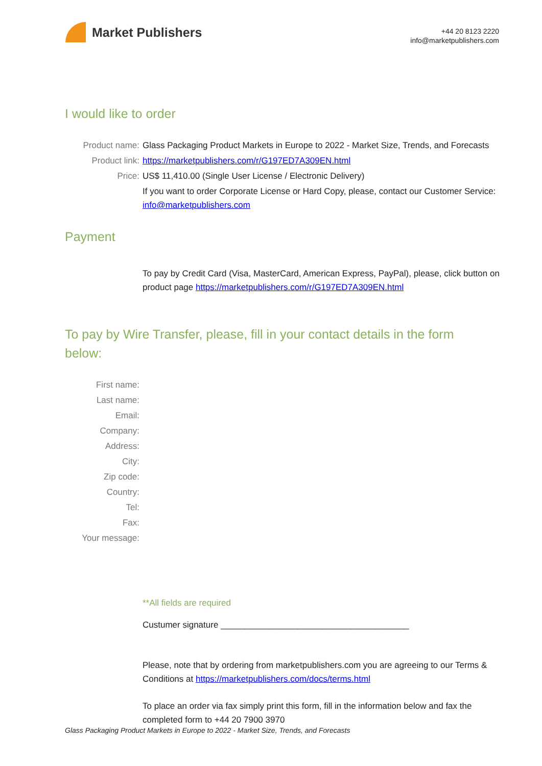Market Publishers
+44 20 8123 2220
info@marketpublishers.com
I would like to order
Product name: Glass Packaging Product Markets in Europe to 2022 - Market Size, Trends, and Forecasts
Product link: https://marketpublishers.com/r/G197ED7A309EN.html
Price: US$ 11,410.00 (Single User License / Electronic Delivery)
If you want to order Corporate License or Hard Copy, please, contact our Customer Service:
info@marketpublishers.com
Payment
To pay by Credit Card (Visa, MasterCard, American Express, PayPal), please, click button on product page https://marketpublishers.com/r/G197ED7A309EN.html
To pay by Wire Transfer, please, fill in your contact details in the form below:
First name:
Last name:
Email:
Company:
Address:
City:
Zip code:
Country:
Tel:
Fax:
Your message:
**All fields are required
Custumer signature _______________________________________
Please, note that by ordering from marketpublishers.com you are agreeing to our Terms & Conditions at https://marketpublishers.com/docs/terms.html
To place an order via fax simply print this form, fill in the information below and fax the completed form to +44 20 7900 3970
Glass Packaging Product Markets in Europe to 2022 - Market Size, Trends, and Forecasts